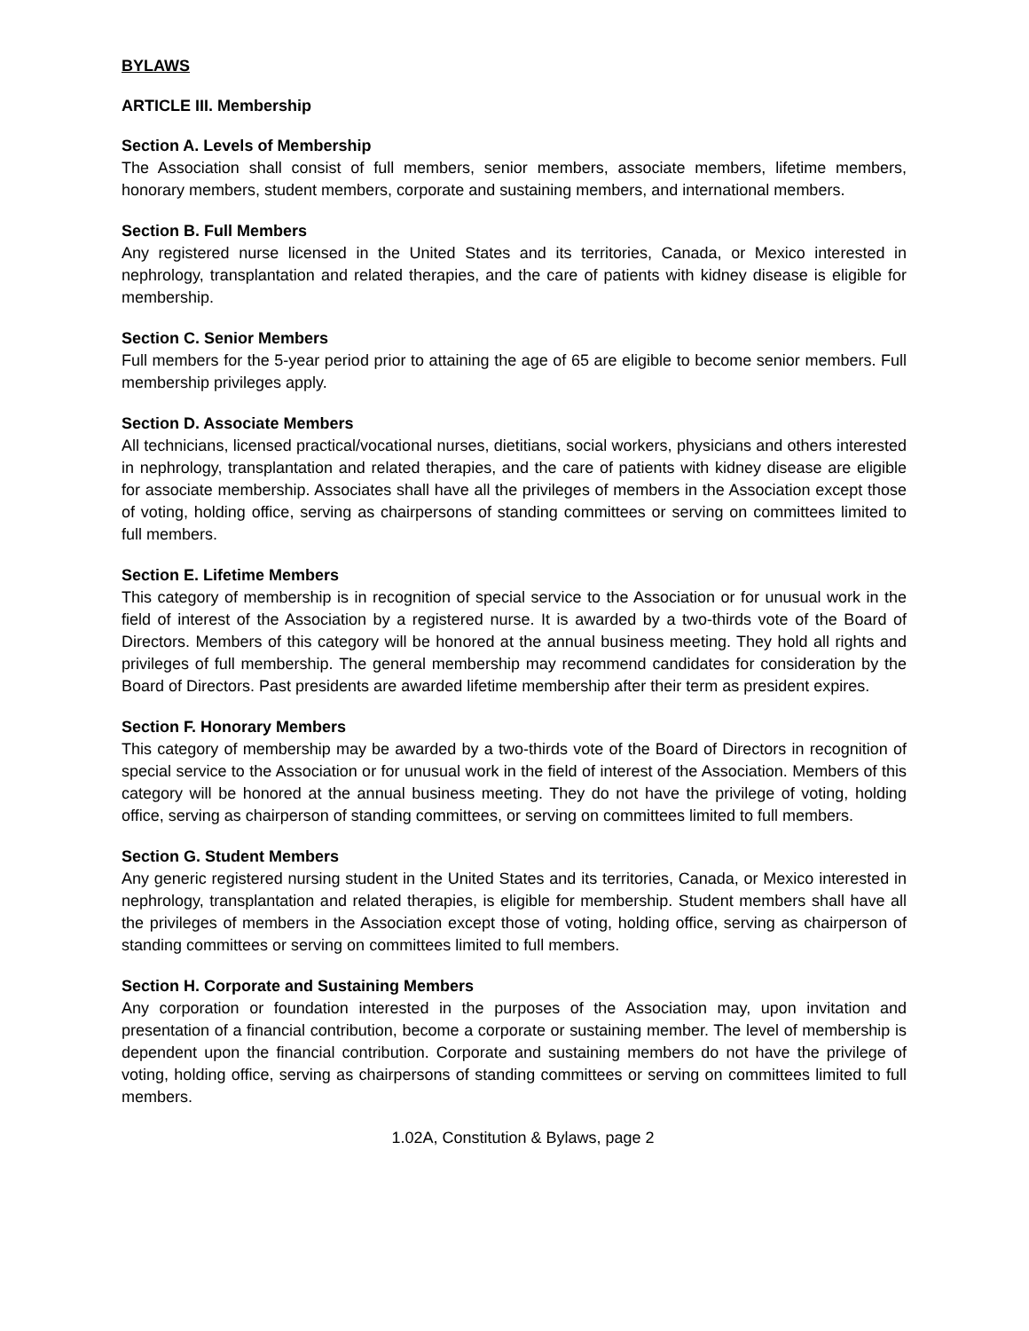BYLAWS
ARTICLE III. Membership
Section A. Levels of Membership
The Association shall consist of full members, senior members, associate members, lifetime members, honorary members, student members, corporate and sustaining members, and international members.
Section B. Full Members
Any registered nurse licensed in the United States and its territories, Canada, or Mexico interested in nephrology, transplantation and related therapies, and the care of patients with kidney disease is eligible for membership.
Section C. Senior Members
Full members for the 5-year period prior to attaining the age of 65 are eligible to become senior members. Full membership privileges apply.
Section D. Associate Members
All technicians, licensed practical/vocational nurses, dietitians, social workers, physicians and others interested in nephrology, transplantation and related therapies, and the care of patients with kidney disease are eligible for associate membership. Associates shall have all the privileges of members in the Association except those of voting, holding office, serving as chairpersons of standing committees or serving on committees limited to full members.
Section E. Lifetime Members
This category of membership is in recognition of special service to the Association or for unusual work in the field of interest of the Association by a registered nurse. It is awarded by a two-thirds vote of the Board of Directors. Members of this category will be honored at the annual business meeting. They hold all rights and privileges of full membership. The general membership may recommend candidates for consideration by the Board of Directors. Past presidents are awarded lifetime membership after their term as president expires.
Section F. Honorary Members
This category of membership may be awarded by a two-thirds vote of the Board of Directors in recognition of special service to the Association or for unusual work in the field of interest of the Association. Members of this category will be honored at the annual business meeting. They do not have the privilege of voting, holding office, serving as chairperson of standing committees, or serving on committees limited to full members.
Section G. Student Members
Any generic registered nursing student in the United States and its territories, Canada, or Mexico interested in nephrology, transplantation and related therapies, is eligible for membership. Student members shall have all the privileges of members in the Association except those of voting, holding office, serving as chairperson of standing committees or serving on committees limited to full members.
Section H. Corporate and Sustaining Members
Any corporation or foundation interested in the purposes of the Association may, upon invitation and presentation of a financial contribution, become a corporate or sustaining member. The level of membership is dependent upon the financial contribution. Corporate and sustaining members do not have the privilege of voting, holding office, serving as chairpersons of standing committees or serving on committees limited to full members.
1.02A, Constitution & Bylaws, page 2